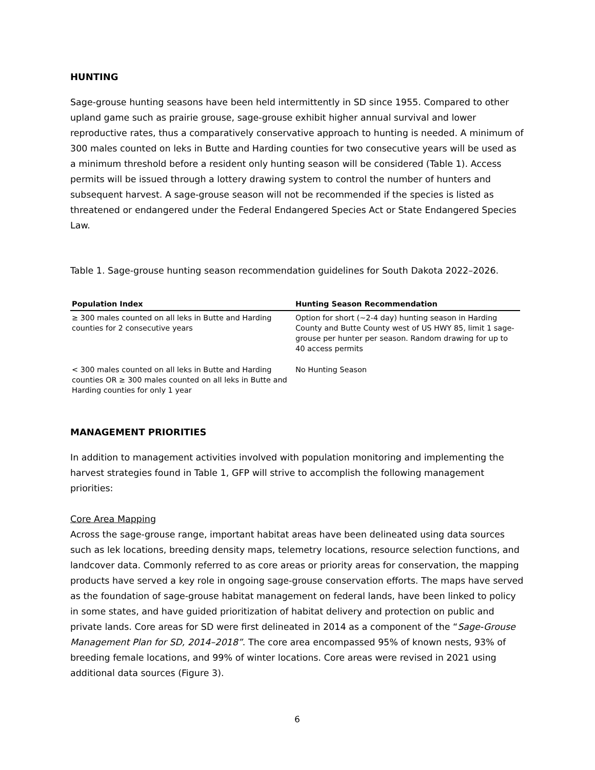HUNTING
Sage-grouse hunting seasons have been held intermittently in SD since 1955. Compared to other upland game such as prairie grouse, sage-grouse exhibit higher annual survival and lower reproductive rates, thus a comparatively conservative approach to hunting is needed. A minimum of 300 males counted on leks in Butte and Harding counties for two consecutive years will be used as a minimum threshold before a resident only hunting season will be considered (Table 1). Access permits will be issued through a lottery drawing system to control the number of hunters and subsequent harvest. A sage-grouse season will not be recommended if the species is listed as threatened or endangered under the Federal Endangered Species Act or State Endangered Species Law.
Table 1. Sage-grouse hunting season recommendation guidelines for South Dakota 2022–2026.
| Population Index | Hunting Season Recommendation |
| --- | --- |
| ≥ 300 males counted on all leks in Butte and Harding counties for 2 consecutive years | Option for short (~2-4 day) hunting season in Harding County and Butte County west of US HWY 85, limit 1 sage-grouse per hunter per season. Random drawing for up to 40 access permits |
| < 300 males counted on all leks in Butte and Harding counties OR ≥ 300 males counted on all leks in Butte and Harding counties for only 1 year | No Hunting Season |
MANAGEMENT PRIORITIES
In addition to management activities involved with population monitoring and implementing the harvest strategies found in Table 1, GFP will strive to accomplish the following management priorities:
Core Area Mapping
Across the sage-grouse range, important habitat areas have been delineated using data sources such as lek locations, breeding density maps, telemetry locations, resource selection functions, and landcover data. Commonly referred to as core areas or priority areas for conservation, the mapping products have served a key role in ongoing sage-grouse conservation efforts. The maps have served as the foundation of sage-grouse habitat management on federal lands, have been linked to policy in some states, and have guided prioritization of habitat delivery and protection on public and private lands. Core areas for SD were first delineated in 2014 as a component of the “Sage-Grouse Management Plan for SD, 2014–2018”. The core area encompassed 95% of known nests, 93% of breeding female locations, and 99% of winter locations. Core areas were revised in 2021 using additional data sources (Figure 3).
6